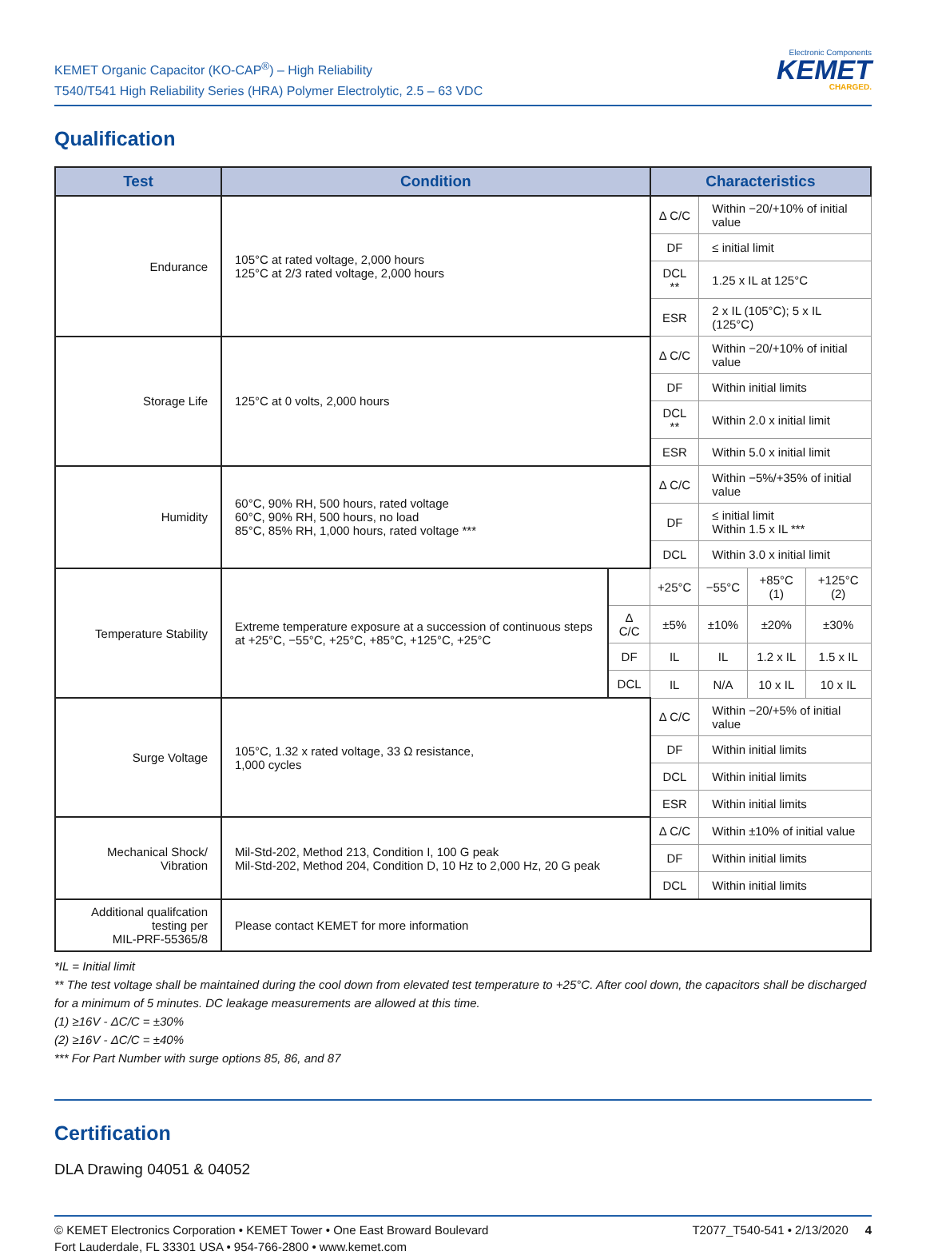KEMET Organic Capacitor (KO-CAP<sup>®</sup>) – High Reliability
T540/T541 High Reliability Series (HRA) Polymer Electrolytic, 2.5 – 63 VDC
Electronic Components
KEMET
CHARGED.
Qualification
| Test | Condition | | Characteristics | | | |
| --- | --- | --- | --- | --- | --- | --- |
| Endurance | 105°C at rated voltage, 2,000 hours 125°C at 2/3 rated voltage, 2,000 hours | | Δ C/C | Within −20/+10% of initial value | | |
| | | | DF | ≤ initial limit | | |
| | | | DCL ** | 1.25 x IL at 125°C | | |
| | | | ESR | 2 x IL (105°C); 5 x IL (125°C) | | |
| Storage Life | 125°C at 0 volts, 2,000 hours | | Δ C/C | Within −20/+10% of initial value | | |
| | | | DF | Within initial limits | | |
| | | | DCL ** | Within 2.0 x initial limit | | |
| | | | ESR | Within 5.0 x initial limit | | |
| Humidity | 60°C, 90% RH, 500 hours, rated voltage 60°C, 90% RH, 500 hours, no load 85°C, 85% RH, 1,000 hours, rated voltage *** | | Δ C/C | Within −5%/+35% of initial value | | |
| | | | DF | ≤ initial limit Within 1.5 x IL *** | | |
| | | | DCL | Within 3.0 x initial limit | | |
| Temperature Stability | Extreme temperature exposure at a succession of continuous steps at +25°C, −55°C, +25°C, +85°C, +125°C, +25°C | | +25°C | −55°C | +85°C (1) | +125°C (2) |
| | | Δ C/C | ±5% | ±10% | ±20% | ±30% |
| | | DF | IL | IL | 1.2 x IL | 1.5 x IL |
| | | DCL | IL | N/A | 10 x IL | 10 x IL |
| Surge Voltage | 105°C, 1.32 x rated voltage, 33 Ω resistance, 1,000 cycles | | Δ C/C | Within −20/+5% of initial value | | |
| | | | DF | Within initial limits | | |
| | | | DCL | Within initial limits | | |
| | | | ESR | Within initial limits | | |
| Mechanical Shock/ Vibration | Mil-Std-202, Method 213, Condition I, 100 G peak Mil-Std-202, Method 204, Condition D, 10 Hz to 2,000 Hz, 20 G peak | | Δ C/C | Within ±10% of initial value | | |
| | | | DF | Within initial limits | | |
| | | | DCL | Within initial limits | | |
| Additional qualifcation testing per MIL-PRF-55365/8 | Please contact KEMET for more information | | | | | |
*IL = Initial limit
** The test voltage shall be maintained during the cool down from elevated test temperature to +25°C. After cool down, the capacitors shall be discharged for a minimum of 5 minutes. DC leakage measurements are allowed at this time.
(1) ≥16V - ΔC/C = ±30%
(2) ≥16V - ΔC/C = ±40%
*** For Part Number with surge options 85, 86, and 87
Certification
DLA Drawing 04051 & 04052
© KEMET Electronics Corporation • KEMET Tower • One East Broward Boulevard
Fort Lauderdale, FL 33301 USA • 954-766-2800 • www.kemet.com
T2077_T540-541 • 2/13/2020 4